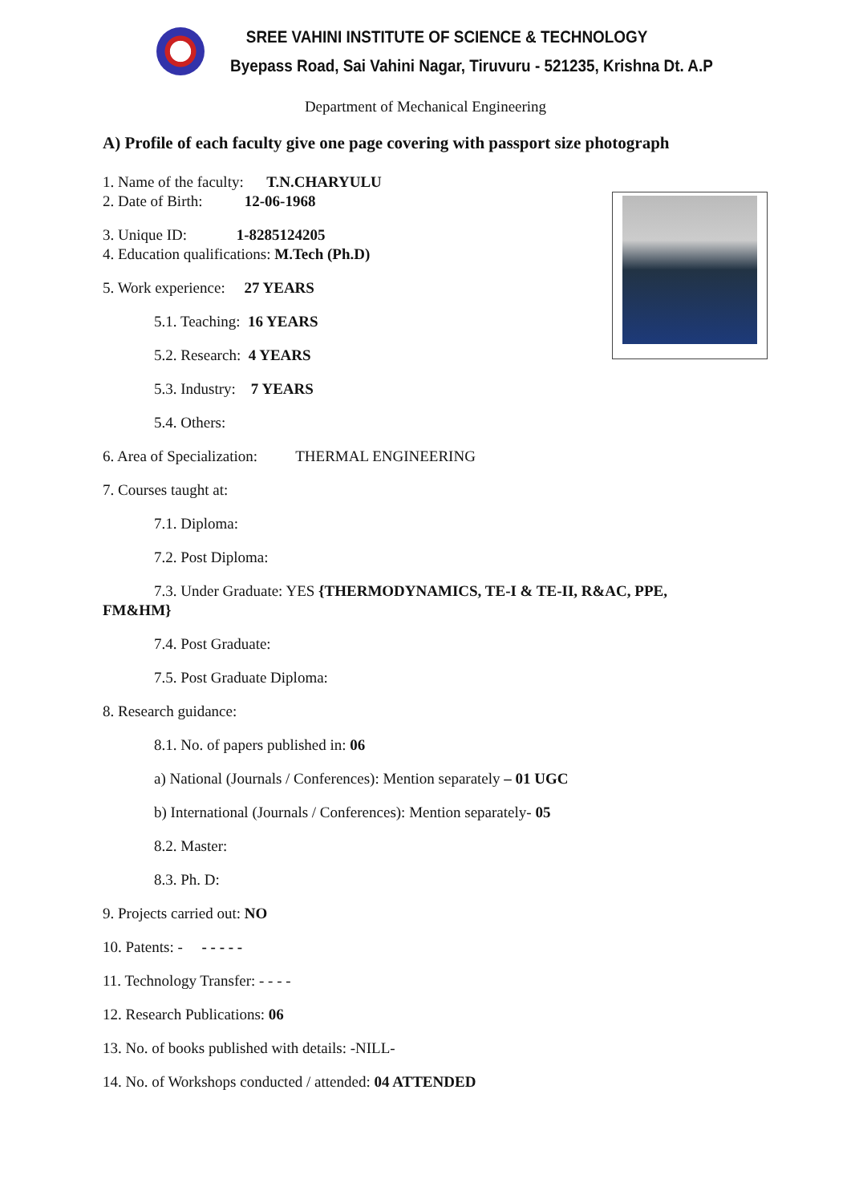SREE VAHINI INSTITUTE OF SCIENCE & TECHNOLOGY
Byepass Road, Sai Vahini Nagar, Tiruvuru - 521235, Krishna Dt. A.P
Department of Mechanical Engineering
A) Profile of each faculty give one page covering with passport size photograph
1. Name of the faculty: T.N.CHARYULU
2. Date of Birth: 12-06-1968
3. Unique ID: 1-8285124205
4. Education qualifications: M.Tech (Ph.D)
5. Work experience: 27 YEARS
5.1. Teaching: 16 YEARS
5.2. Research: 4 YEARS
5.3. Industry: 7 YEARS
5.4. Others:
6. Area of Specialization: THERMAL ENGINEERING
7. Courses taught at:
7.1. Diploma:
7.2. Post Diploma:
7.3. Under Graduate: YES {THERMODYNAMICS, TE-I & TE-II, R&AC, PPE,
FM&HM}
7.4. Post Graduate:
7.5. Post Graduate Diploma:
8. Research guidance:
8.1. No. of papers published in: 06
a) National (Journals / Conferences): Mention separately – 01 UGC
b) International (Journals / Conferences): Mention separately- 05
8.2. Master:
8.3. Ph. D:
9. Projects carried out: NO
10. Patents: - - - - - -
11. Technology Transfer: - - - -
12. Research Publications: 06
13. No. of books published with details: -NILL-
14. No. of Workshops conducted / attended: 04 ATTENDED